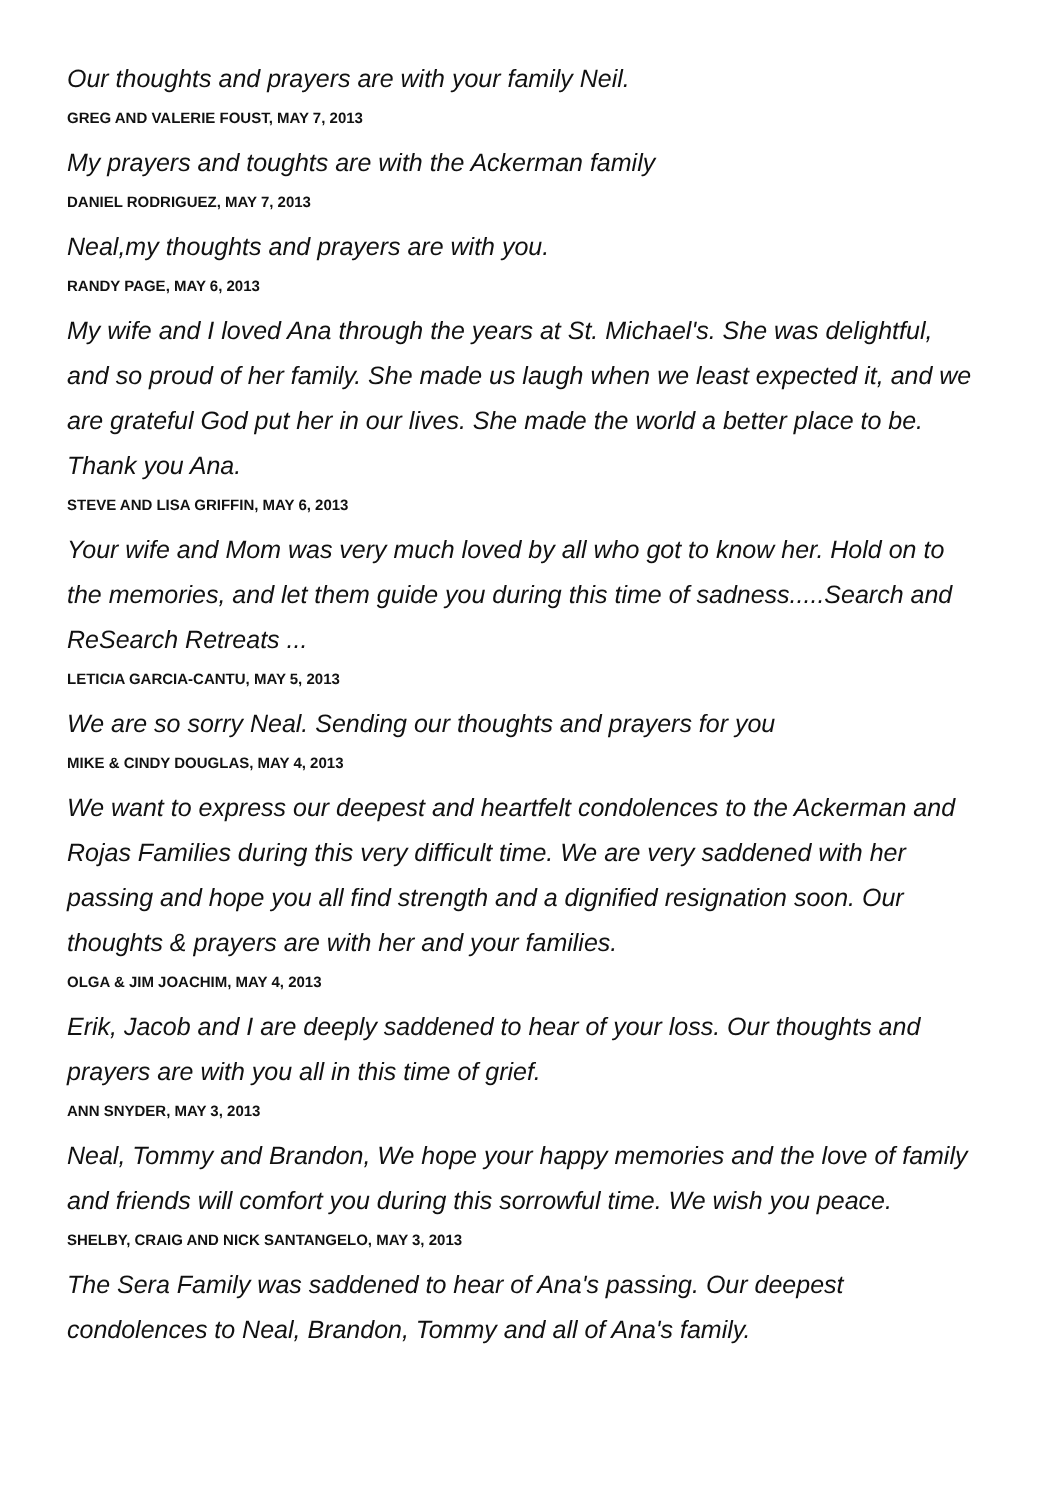Our thoughts and prayers are with your family Neil.
GREG AND VALERIE FOUST, MAY 7, 2013
My prayers and toughts are with the Ackerman family
DANIEL RODRIGUEZ, MAY 7, 2013
Neal,my thoughts and prayers are with you.
RANDY PAGE, MAY 6, 2013
My wife and I loved Ana through the years at St. Michael's. She was delightful, and so proud of her family. She made us laugh when we least expected it, and we are grateful God put her in our lives. She made the world a better place to be. Thank you Ana.
STEVE AND LISA GRIFFIN, MAY 6, 2013
Your wife and Mom was very much loved by all who got to know her. Hold on to the memories, and let them guide you during this time of sadness.....Search and ReSearch Retreats ...
LETICIA GARCIA-CANTU, MAY 5, 2013
We are so sorry Neal. Sending our thoughts and prayers for you
MIKE & CINDY DOUGLAS, MAY 4, 2013
We want to express our deepest and heartfelt condolences to the Ackerman and Rojas Families during this very difficult time. We are very saddened with her passing and hope you all find strength and a dignified resignation soon. Our thoughts & prayers are with her and your families.
OLGA & JIM JOACHIM, MAY 4, 2013
Erik, Jacob and I are deeply saddened to hear of your loss. Our thoughts and prayers are with you all in this time of grief.
ANN SNYDER, MAY 3, 2013
Neal, Tommy and Brandon, We hope your happy memories and the love of family and friends will comfort you during this sorrowful time. We wish you peace.
SHELBY, CRAIG AND NICK SANTANGELO, MAY 3, 2013
The Sera Family was saddened to hear of Ana's passing. Our deepest condolences to Neal, Brandon, Tommy and all of Ana's family.